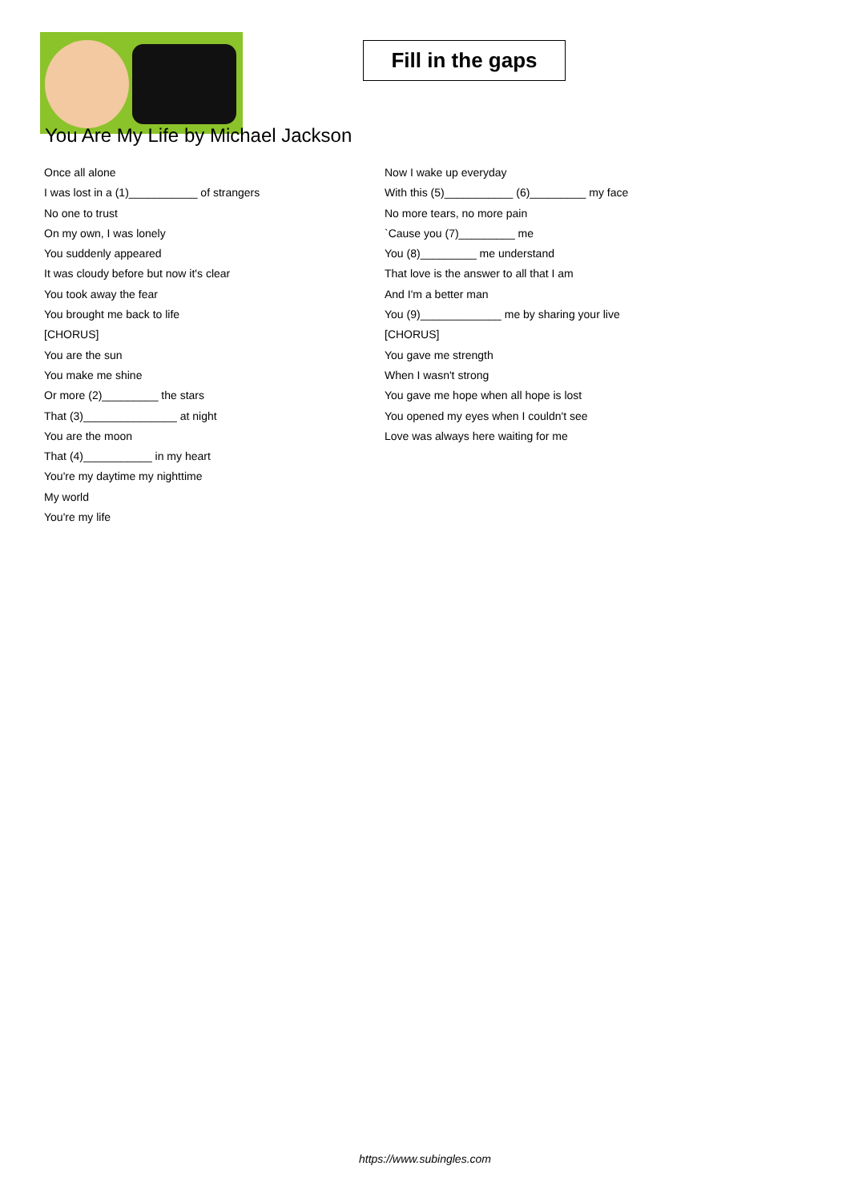Fill in the gaps
You Are My Life by Michael Jackson
Once all alone
I was lost in a (1)___________ of strangers
No one to trust
On my own, I was lonely
You suddenly appeared
It was cloudy before but now it's clear
You took away the fear
You brought me back to life
[CHORUS]
You are the sun
You make me shine
Or more (2)_________ the stars
That (3)_______________ at night
You are the moon
That (4)___________ in my heart
You're my daytime my nighttime
My world
You're my life
Now I wake up everyday
With this (5)___________ (6)_________ my face
No more tears, no more pain
`Cause you (7)_________ me
You (8)_________ me understand
That love is the answer to all that I am
And I'm a better man
You (9)_____________ me by sharing your live
[CHORUS]
You gave me strength
When I wasn't strong
You gave me hope when all hope is lost
You opened my eyes when I couldn't see
Love was always here waiting for me
https://www.subingles.com